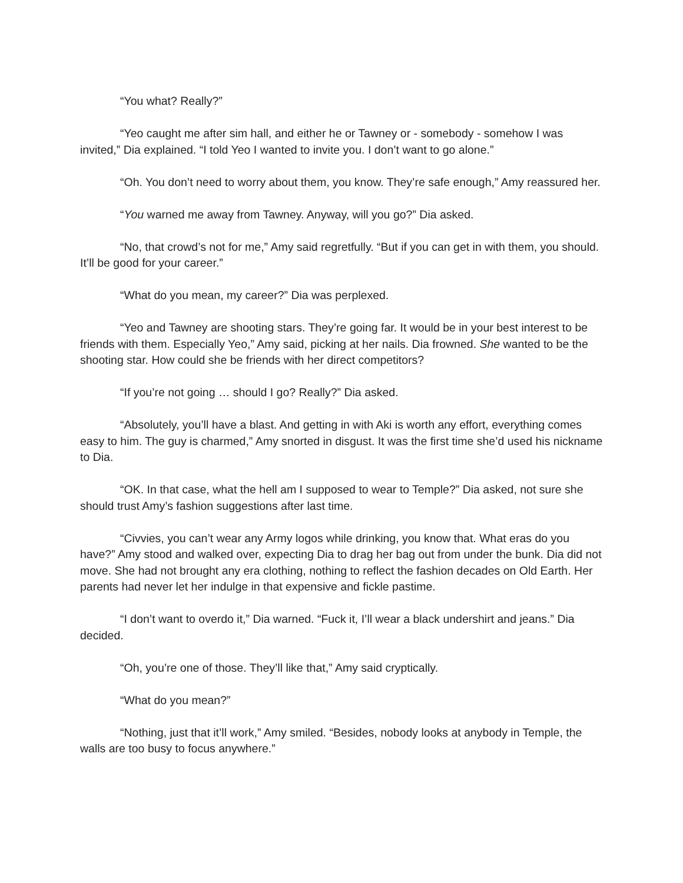“You what? Really?”
“Yeo caught me after sim hall, and either he or Tawney or - somebody - somehow I was invited,” Dia explained. “I told Yeo I wanted to invite you. I don’t want to go alone.”
“Oh. You don’t need to worry about them, you know. They’re safe enough,” Amy reassured her.
“You warned me away from Tawney. Anyway, will you go?” Dia asked.
“No, that crowd’s not for me,” Amy said regretfully. “But if you can get in with them, you should. It’ll be good for your career.”
“What do you mean, my career?” Dia was perplexed.
“Yeo and Tawney are shooting stars. They’re going far. It would be in your best interest to be friends with them. Especially Yeo,” Amy said, picking at her nails. Dia frowned. She wanted to be the shooting star. How could she be friends with her direct competitors?
“If you’re not going … should I go? Really?” Dia asked.
“Absolutely, you’ll have a blast. And getting in with Aki is worth any effort, everything comes easy to him. The guy is charmed,” Amy snorted in disgust. It was the first time she’d used his nickname to Dia.
“OK. In that case, what the hell am I supposed to wear to Temple?” Dia asked, not sure she should trust Amy’s fashion suggestions after last time.
“Civvies, you can’t wear any Army logos while drinking, you know that. What eras do you have?” Amy stood and walked over, expecting Dia to drag her bag out from under the bunk. Dia did not move. She had not brought any era clothing, nothing to reflect the fashion decades on Old Earth. Her parents had never let her indulge in that expensive and fickle pastime.
“I don’t want to overdo it,” Dia warned. “Fuck it, I’ll wear a black undershirt and jeans.” Dia decided.
“Oh, you’re one of those. They’ll like that,” Amy said cryptically.
“What do you mean?”
“Nothing, just that it’ll work,” Amy smiled. “Besides, nobody looks at anybody in Temple, the walls are too busy to focus anywhere.”